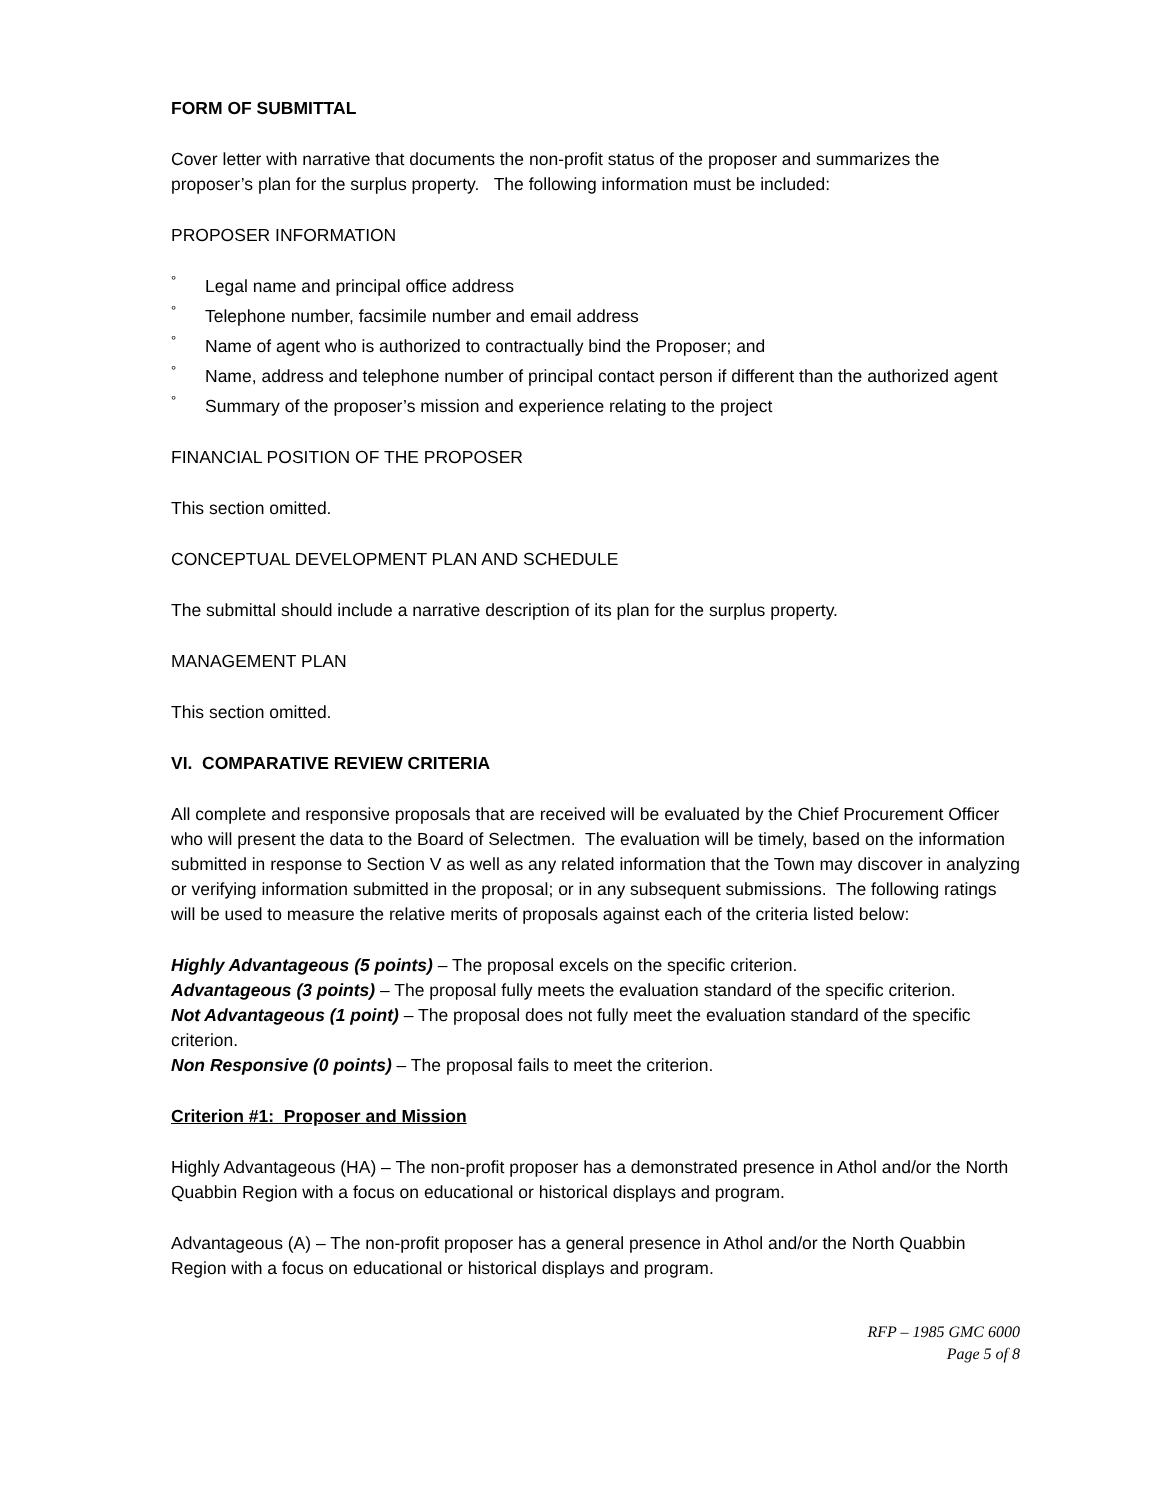FORM OF SUBMITTAL
Cover letter with narrative that documents the non-profit status of the proposer and summarizes the proposer’s plan for the surplus property. The following information must be included:
PROPOSER INFORMATION
° Legal name and principal office address
° Telephone number, facsimile number and email address
° Name of agent who is authorized to contractually bind the Proposer; and
° Name, address and telephone number of principal contact person if different than the authorized agent
° Summary of the proposer’s mission and experience relating to the project
FINANCIAL POSITION OF THE PROPOSER
This section omitted.
CONCEPTUAL DEVELOPMENT PLAN AND SCHEDULE
The submittal should include a narrative description of its plan for the surplus property.
MANAGEMENT PLAN
This section omitted.
VI. COMPARATIVE REVIEW CRITERIA
All complete and responsive proposals that are received will be evaluated by the Chief Procurement Officer who will present the data to the Board of Selectmen. The evaluation will be timely, based on the information submitted in response to Section V as well as any related information that the Town may discover in analyzing or verifying information submitted in the proposal; or in any subsequent submissions. The following ratings will be used to measure the relative merits of proposals against each of the criteria listed below:
Highly Advantageous (5 points) – The proposal excels on the specific criterion.
Advantageous (3 points) – The proposal fully meets the evaluation standard of the specific criterion.
Not Advantageous (1 point) – The proposal does not fully meet the evaluation standard of the specific criterion.
Non Responsive (0 points) – The proposal fails to meet the criterion.
Criterion #1: Proposer and Mission
Highly Advantageous (HA) – The non-profit proposer has a demonstrated presence in Athol and/or the North Quabbin Region with a focus on educational or historical displays and program.
Advantageous (A) – The non-profit proposer has a general presence in Athol and/or the North Quabbin Region with a focus on educational or historical displays and program.
RFP – 1985 GMC 6000
Page 5 of 8